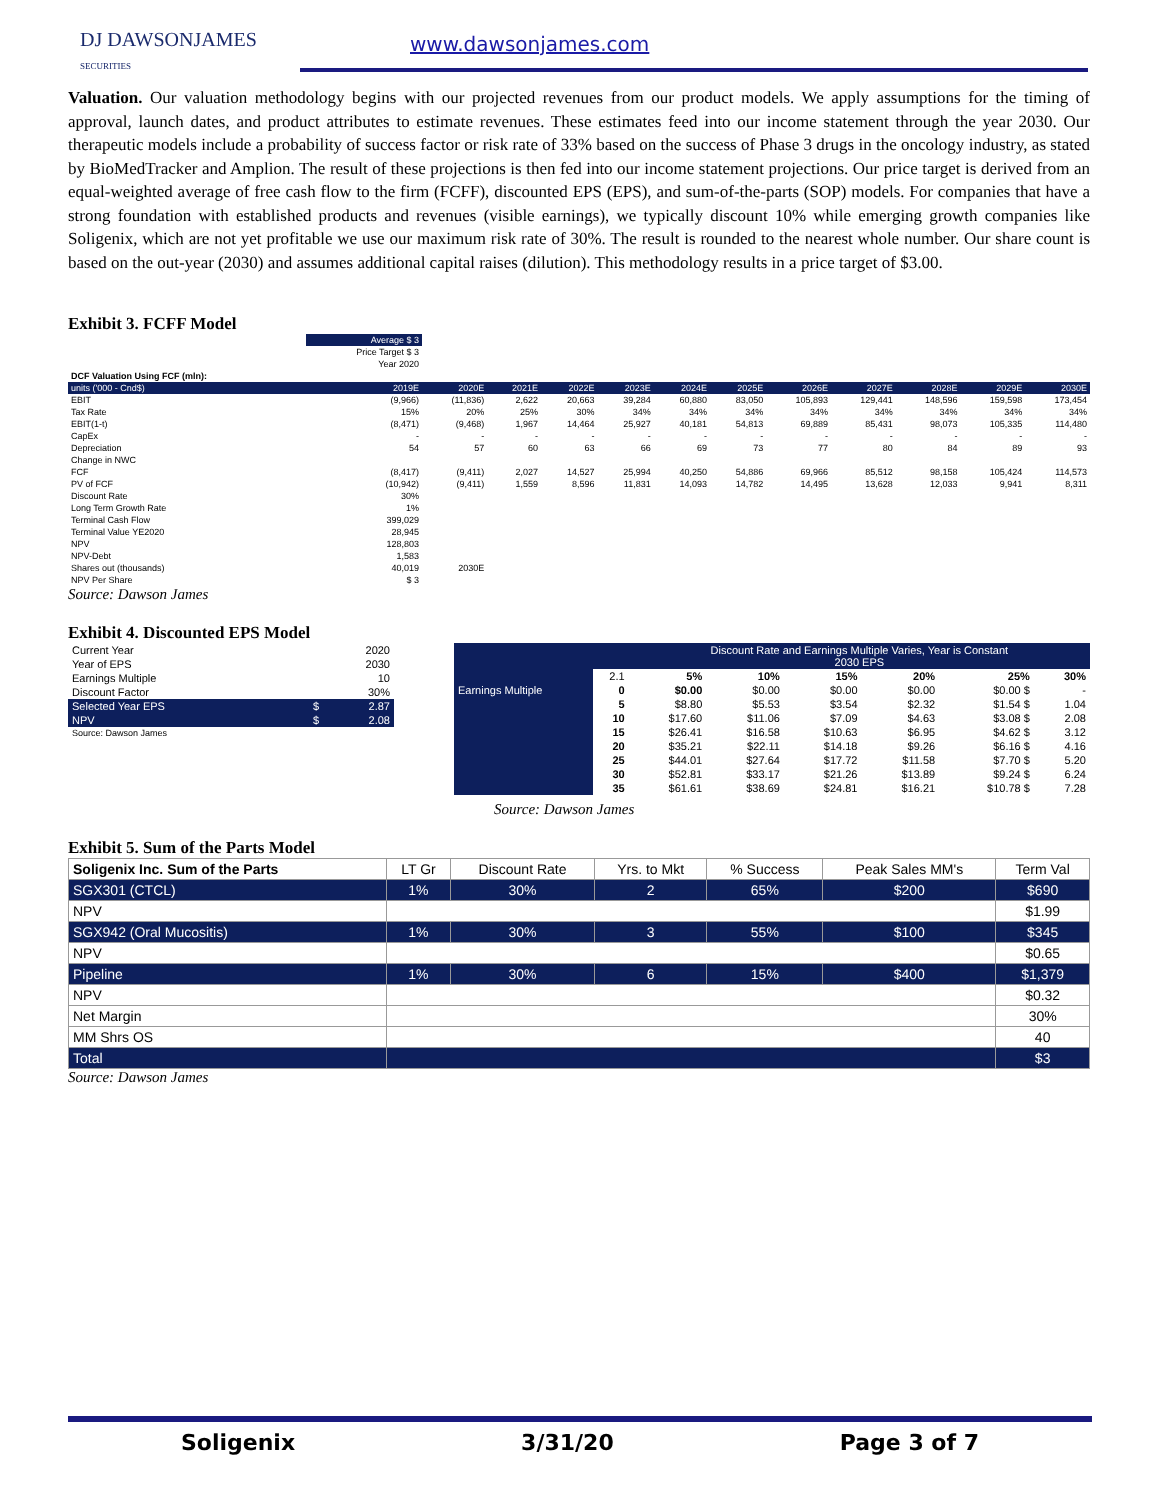DJ DAWSONJAMES
SECURITIES
www.dawsonjames.com
Valuation. Our valuation methodology begins with our projected revenues from our product models. We apply assumptions for the timing of approval, launch dates, and product attributes to estimate revenues. These estimates feed into our income statement through the year 2030. Our therapeutic models include a probability of success factor or risk rate of 33% based on the success of Phase 3 drugs in the oncology industry, as stated by BioMedTracker and Amplion. The result of these projections is then fed into our income statement projections. Our price target is derived from an equal-weighted average of free cash flow to the firm (FCFF), discounted EPS (EPS), and sum-of-the-parts (SOP) models. For companies that have a strong foundation with established products and revenues (visible earnings), we typically discount 10% while emerging growth companies like Soligenix, which are not yet profitable we use our maximum risk rate of 30%. The result is rounded to the nearest whole number. Our share count is based on the out-year (2030) and assumes additional capital raises (dilution). This methodology results in a price target of $3.00.
Exhibit 3. FCFF Model
| | Average $ 3 | | | | | | | | | | | |
| | Price Target $ 3 | | | | | | | | | | | |
| | Year 2020 | | | | | | | | | | | |
| DCF Valuation Using FCF (mln): | | | | | | | | | | | | |
| units ('000 - Cnd$) | 2019E | 2020E | 2021E | 2022E | 2023E | 2024E | 2025E | 2026E | 2027E | 2028E | 2029E | 2030E |
| EBIT | (9,966) | (11,836) | 2,622 | 20,663 | 39,284 | 60,880 | 83,050 | 105,893 | 129,441 | 148,596 | 159,598 | 173,454 |
| Tax Rate | 15% | 20% | 25% | 30% | 34% | 34% | 34% | 34% | 34% | 34% | 34% | 34% |
| EBIT(1-t) | (8,471) | (9,468) | 1,967 | 14,464 | 25,927 | 40,181 | 54,813 | 69,889 | 85,431 | 98,073 | 105,335 | 114,480 |
| CapEx | - | - | - | - | - | - | - | - | - | - | - | - |
| Depreciation | 54 | 57 | 60 | 63 | 66 | 69 | 73 | 77 | 80 | 84 | 89 | 93 |
| Change in NWC | | | | | | | | | | | | |
| FCF | (8,417) | (9,411) | 2,027 | 14,527 | 25,994 | 40,250 | 54,886 | 69,966 | 85,512 | 98,158 | 105,424 | 114,573 |
| PV of FCF | (10,942) | (9,411) | 1,559 | 8,596 | 11,831 | 14,093 | 14,782 | 14,495 | 13,628 | 12,033 | 9,941 | 8,311 |
| Discount Rate | 30% | | | | | | | | | | | |
| Long Term Growth Rate | 1% | | | | | | | | | | | |
| Terminal Cash Flow | 399,029 | | | | | | | | | | | |
| Terminal Value YE2020 | 28,945 | | | | | | | | | | | |
| NPV | 128,803 | | | | | | | | | | | |
| NPV-Debt | 1,583 | | | | | | | | | | | |
| Shares out (thousands) | 40,019 | 2030E | | | | | | | | | | |
| NPV Per Share | $ 3 | | | | | | | | | | | |
Source: Dawson James
Exhibit 4. Discounted EPS Model
| Current Year | | 2020 |
| Year of EPS | | 2030 |
| Earnings Multiple | | 10 |
| Discount Factor | | 30% |
| Selected Year EPS | $ | 2.87 |
| NPV | $ | 2.08 |
| Source: Dawson James | | |
| | | Discount Rate and Earnings Multiple Varies, Year is Constant 2030 EPS | | | | | |
| | 2.1 | 5% | 10% | 15% | 20% | 25% | 30% |
| Earnings Multiple | 0 | $0.00 | $0.00 | $0.00 | $0.00 | $0.00 $ | - |
| | 5 | $8.80 | $5.53 | $3.54 | $2.32 | $1.54 $ | 1.04 |
| | 10 | $17.60 | $11.06 | $7.09 | $4.63 | $3.08 $ | 2.08 |
| | 15 | $26.41 | $16.58 | $10.63 | $6.95 | $4.62 $ | 3.12 |
| | 20 | $35.21 | $22.11 | $14.18 | $9.26 | $6.16 $ | 4.16 |
| | 25 | $44.01 | $27.64 | $17.72 | $11.58 | $7.70 $ | 5.20 |
| | 30 | $52.81 | $33.17 | $21.26 | $13.89 | $9.24 $ | 6.24 |
| | 35 | $61.61 | $38.69 | $24.81 | $16.21 | $10.78 $ | 7.28 |
Source: Dawson James
Exhibit 5. Sum of the Parts Model
| Soligenix Inc. Sum of the Parts | LT Gr | Discount Rate | Yrs. to Mkt | % Success | Peak Sales MM's | Term Val |
| SGX301 (CTCL) | 1% | 30% | 2 | 65% | $200 | $690 |
| NPV | | | | | | $1.99 |
| SGX942 (Oral Mucositis) | 1% | 30% | 3 | 55% | $100 | $345 |
| NPV | | | | | | $0.65 |
| Pipeline | 1% | 30% | 6 | 15% | $400 | $1,379 |
| NPV | | | | | | $0.32 |
| Net Margin | | | | | | 30% |
| MM Shrs OS | | | | | | 40 |
| Total | | | | | | $3 |
Source: Dawson James
Soligenix 3/31/20 Page 3 of 7